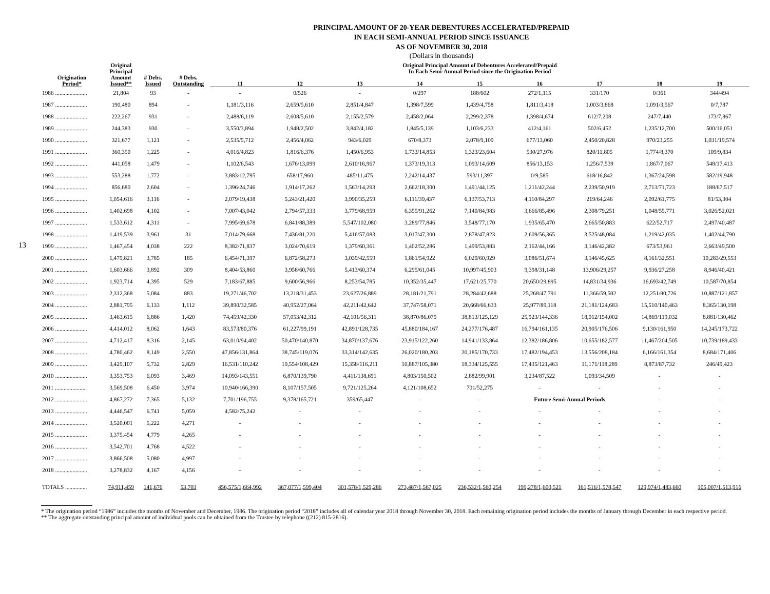13
PRINCIPAL AMOUNT OF 20-YEAR DEBENTURES ACCELERATED/PREPAID
IN EACH SEMI-ANNUAL PERIOD SINCE ISSUANCE
AS OF NOVEMBER 30, 2018
(Dollars in thousands)
| Origination Period* | Original Principal Amount Issued** | # Debs. Issued | # Debs. Outstanding | Original Principal Amount of Debentures Accelerated/Prepaid In Each Semi-Annual Period since the Origination Period | | | | | | | | |
| --- | --- | --- | --- | --- | --- | --- | --- | --- | --- | --- | --- | --- |
| | | | | 11 | 12 | 13 | 14 | 15 | 16 | 17 | 18 | 19 |
| 1986 ...................... | 21,804 | 93 | - | - | 0/526 | - | 0/297 | 188/602 | 272/1,115 | 331/170 | 0/361 | 344/494 |
| 1987 ...................... | 190,480 | 894 | - | 1,181/3,116 | 2,659/5,610 | 2,851/4,847 | 1,398/7,599 | 1,439/4,758 | 1,811/3,418 | 1,003/3,868 | 1,091/3,567 | 0/7,787 |
| 1988 ...................... | 222,267 | 931 | - | 2,488/6,119 | 2,608/5,610 | 2,155/2,579 | 2,458/2,064 | 2,299/2,378 | 1,398/4,674 | 612/7,208 | 247/7,440 | 173/7,867 |
| 1989 ...................... | 244,383 | 930 | - | 3,550/3,894 | 1,948/2,502 | 3,842/4,182 | 1,845/5,139 | 1,103/6,233 | 412/4,161 | 502/6,452 | 1,235/12,700 | 500/16,051 |
| 1990 ...................... | 321,677 | 1,121 | - | 2,535/5,712 | 2,456/4,062 | 943/6,029 | 670/8,373 | 2,078/9,109 | 677/13,060 | 2,450/20,828 | 970/23,255 | 1,031/19,574 |
| 1991 ...................... | 360,350 | 1,225 | - | 4,016/4,823 | 1,816/6,376 | 1,450/6,953 | 1,733/14,853 | 1,323/23,604 | 530/27,976 | 820/11,805 | 1,774/8,370 | 109/9,834 |
| 1992 ...................... | 441,058 | 1,479 | - | 1,102/6,543 | 1,676/13,099 | 2,610/16,967 | 1,373/19,313 | 1,093/14,609 | 856/13,153 | 1,256/7,539 | 1,867/7,067 | 548/17,413 |
| 1993 ...................... | 553,288 | 1,772 | - | 3,883/12,795 | 658/17,960 | 485/11,475 | 2,242/14,437 | 593/11,397 | 0/9,585 | 618/16,842 | 1,367/24,598 | 582/19,948 |
| 1994 ...................... | 856,680 | 2,604 | - | 1,396/24,746 | 1,914/17,262 | 1,563/14,293 | 2,662/18,300 | 1,491/44,125 | 1,211/42,244 | 2,239/50,919 | 2,713/71,723 | 188/67,517 |
| 1995 ...................... | 1,054,616 | 3,116 | - | 2,079/19,438 | 5,243/21,420 | 3,990/35,259 | 6,111/39,437 | 6,137/53,713 | 4,110/84,297 | 219/64,246 | 2,092/61,775 | 81/53,304 |
| 1996 ...................... | 1,402,698 | 4,102 | - | 7,007/43,042 | 2,794/57,333 | 3,779/68,959 | 6,355/91,262 | 7,140/84,983 | 3,666/85,496 | 2,308/79,251 | 1,048/55,771 | 3,026/52,021 |
| 1997 ...................... | 1,533,612 | 4,311 | - | 7,995/69,678 | 6,841/88,389 | 5,547/102,080 | 3,289/77,846 | 3,548/77,170 | 1,935/65,470 | 2,665/50,883 | 622/52,717 | 2,497/40,487 |
| 1998 ...................... | 1,419,539 | 3,961 | 31 | 7,014/79,668 | 7,436/81,220 | 5,416/57,083 | 3,017/47,300 | 2,878/47,823 | 2,609/56,365 | 3,525/48,084 | 1,219/42,035 | 1,402/44,790 |
| 1999 ...................... | 1,467,454 | 4,038 | 222 | 8,382/71,837 | 3,024/70,619 | 1,379/60,361 | 1,402/52,286 | 1,499/53,883 | 2,162/44,166 | 3,146/42,382 | 673/53,961 | 2,663/49,500 |
| 2000 ...................... | 1,479,821 | 3,785 | 185 | 6,454/71,397 | 6,872/58,273 | 3,039/42,559 | 1,861/54,922 | 6,020/60,929 | 3,086/51,674 | 3,146/45,625 | 8,161/32,551 | 10,283/29,553 |
| 2001 ...................... | 1,603,666 | 3,892 | 309 | 8,404/53,860 | 3,958/60,766 | 5,413/60,374 | 6,295/61,045 | 10,997/45,903 | 9,398/31,148 | 13,906/29,257 | 9,936/27,258 | 8,946/40,421 |
| 2002 ...................... | 1,923,714 | 4,395 | 529 | 7,183/67,885 | 9,600/56,966 | 8,253/54,785 | 10,352/35,447 | 17,621/25,770 | 20,650/29,895 | 14,831/34,936 | 16,693/42,749 | 10,587/70,854 |
| 2003 ...................... | 2,312,368 | 5,084 | 883 | 19,271/46,702 | 13,218/31,453 | 23,627/26,889 | 28,181/21,791 | 28,284/42,688 | 25,268/47,791 | 11,366/59,502 | 12,251/80,726 | 10,887/121,857 |
| 2004 ...................... | 2,881,795 | 6,133 | 1,112 | 39,890/32,585 | 40,952/27,064 | 42,211/42,642 | 37,747/58,071 | 20,668/66,633 | 25,977/89,118 | 21,181/124,683 | 15,510/140,463 | 8,365/130,198 |
| 2005 ...................... | 3,463,615 | 6,886 | 1,420 | 74,459/42,330 | 57,053/42,312 | 42,101/56,311 | 38,870/86,079 | 38,813/125,129 | 25,923/144,336 | 18,012/154,002 | 14,869/119,032 | 8,881/130,462 |
| 2006 ...................... | 4,414,012 | 8,062 | 1,643 | 83,573/80,376 | 61,227/99,191 | 42,891/128,735 | 45,880/184,167 | 24,277/176,487 | 16,794/161,135 | 20,905/176,506 | 9,130/161,950 | 14,245/173,722 |
| 2007 ...................... | 4,712,417 | 8,316 | 2,145 | 63,010/94,402 | 50,470/140,870 | 34,870/137,676 | 23,915/122,260 | 14,941/133,864 | 12,382/186,806 | 10,655/182,577 | 11,467/204,505 | 10,739/189,433 |
| 2008 ...................... | 4,780,462 | 8,149 | 2,550 | 47,856/131,864 | 38,745/119,076 | 33,314/142,635 | 26,020/180,203 | 20,185/170,733 | 17,482/194,453 | 13,556/208,184 | 6,166/161,354 | 8,684/171,406 |
| 2009 ...................... | 3,429,107 | 5,732 | 2,829 | 16,531/110,242 | 19,554/108,429 | 15,358/116,211 | 10,887/105,380 | 18,334/125,555 | 17,435/121,463 | 11,171/118,289 | 8,873/87,732 | 246/49,423 |
| 2010 ...................... | 3,353,753 | 6,093 | 3,469 | 14,093/143,551 | 6,870/139,790 | 4,411/138,691 | 4,803/150,502 | 2,882/99,901 | 3,234/87,522 | 1,093/34,509 | - | - |
| 2011 ...................... | 3,569,508 | 6,450 | 3,974 | 10,940/166,390 | 8,107/157,505 | 9,721/125,264 | 4,121/108,652 | 701/52,275 | - | - | - | - |
| 2012 ...................... | 4,867,272 | 7,365 | 5,132 | 7,701/196,755 | 9,378/165,721 | 359/65,447 | - | - | Future Semi-Annual Periods | | - | - |
| 2013 ...................... | 4,446,547 | 6,741 | 5,059 | 4,582/75,242 | - | - | - | - | - | - | - | - |
| 2014 ...................... | 3,520,001 | 5,222 | 4,271 | - | - | - | - | - | - | - | - | - |
| 2015 ...................... | 3,375,454 | 4,779 | 4,265 | - | - | - | - | - | - | - | - | - |
| 2016 ...................... | 3,542,701 | 4,768 | 4,522 | - | - | - | - | - | - | - | - | - |
| 2017 ...................... | 3,866,508 | 5,080 | 4,997 | - | - | - | - | - | - | - | - | - |
| 2018 ...................... | 3,278,832 | 4,167 | 4,156 | - | - | - | - | - | - | - | - | - |
| TOTALS ............... | 74,911,459 | 141,676 | 53,703 | 456,575/1,664,992 | 367,077/1,599,404 | 301,578/1,529,286 | 273,487/1,567,025 | 236,532/1,560,254 | 199,278/1,600,521 | 161,516/1,578,547 | 129,974/1,483,660 | 105,007/1,513,916 |
* The origination period “1986” includes the months of November and December, 1986. The origination period “2018” includes all of calendar year 2018 through November 30, 2018. Each remaining origination period includes the months of January through December in each respective period.
** The aggregate outstanding principal amount of individual pools can be obtained from the Trustee by telephone ((212) 815-2816).